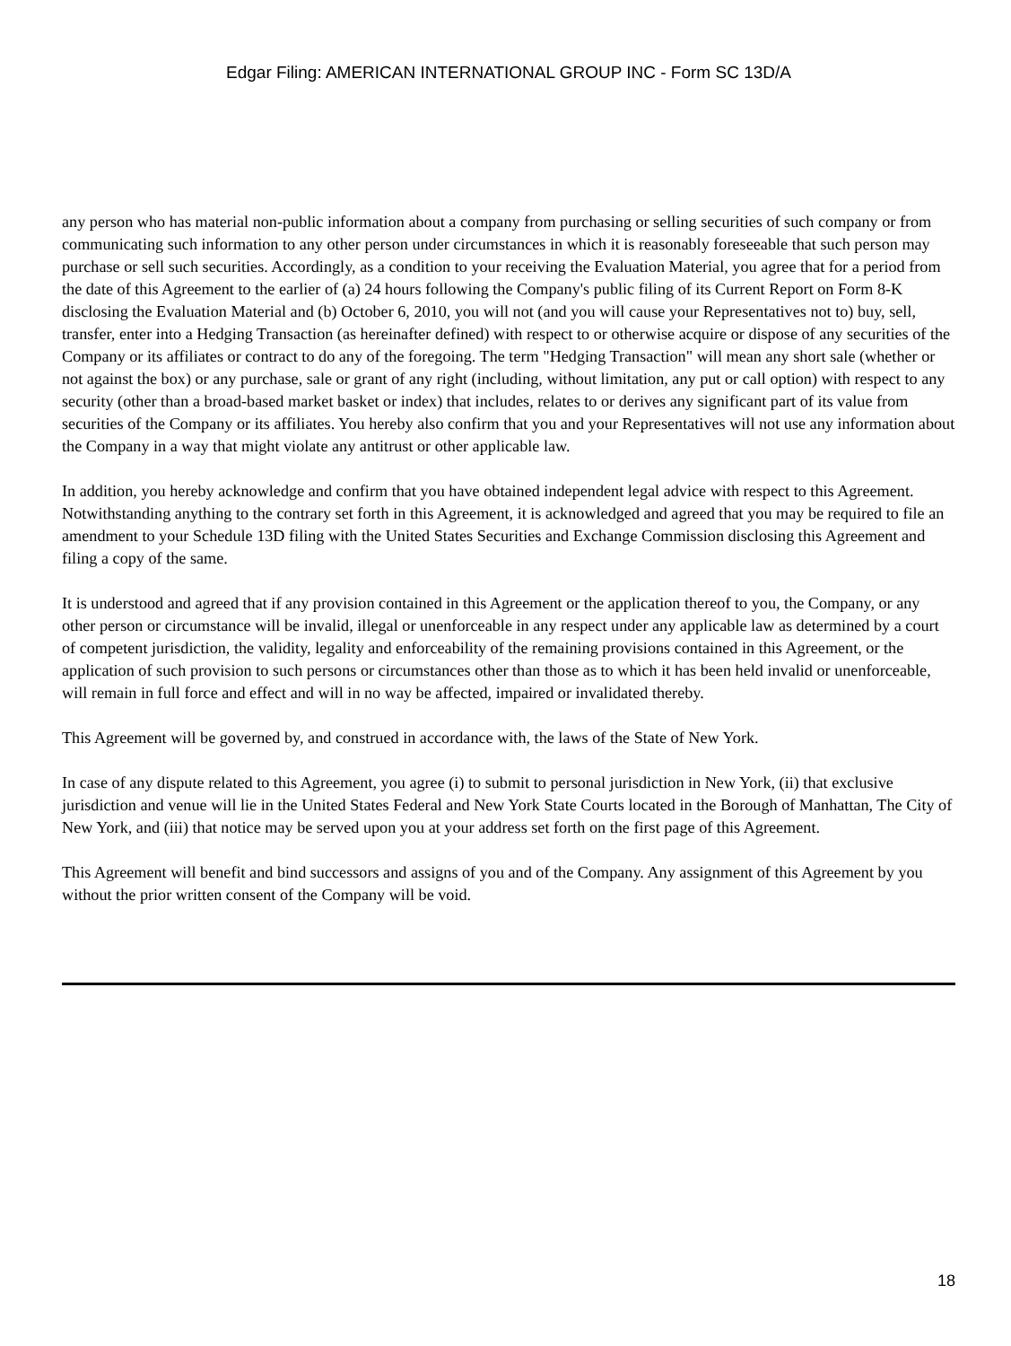Edgar Filing: AMERICAN INTERNATIONAL GROUP INC - Form SC 13D/A
any person who has material non-public information about a company from purchasing or selling securities of such company or from communicating such information to any other person under circumstances in which it is reasonably foreseeable that such person may purchase or sell such securities. Accordingly, as a condition to your receiving the Evaluation Material, you agree that for a period from the date of this Agreement to the earlier of (a) 24 hours following the Company's public filing of its Current Report on Form 8-K disclosing the Evaluation Material and (b) October 6, 2010, you will not (and you will cause your Representatives not to) buy, sell, transfer, enter into a Hedging Transaction (as hereinafter defined) with respect to or otherwise acquire or dispose of any securities of the Company or its affiliates or contract to do any of the foregoing. The term "Hedging Transaction" will mean any short sale (whether or not against the box) or any purchase, sale or grant of any right (including, without limitation, any put or call option) with respect to any security (other than a broad-based market basket or index) that includes, relates to or derives any significant part of its value from securities of the Company or its affiliates. You hereby also confirm that you and your Representatives will not use any information about the Company in a way that might violate any antitrust or other applicable law.
In addition, you hereby acknowledge and confirm that you have obtained independent legal advice with respect to this Agreement. Notwithstanding anything to the contrary set forth in this Agreement, it is acknowledged and agreed that you may be required to file an amendment to your Schedule 13D filing with the United States Securities and Exchange Commission disclosing this Agreement and filing a copy of the same.
It is understood and agreed that if any provision contained in this Agreement or the application thereof to you, the Company, or any other person or circumstance will be invalid, illegal or unenforceable in any respect under any applicable law as determined by a court of competent jurisdiction, the validity, legality and enforceability of the remaining provisions contained in this Agreement, or the application of such provision to such persons or circumstances other than those as to which it has been held invalid or unenforceable, will remain in full force and effect and will in no way be affected, impaired or invalidated thereby.
This Agreement will be governed by, and construed in accordance with, the laws of the State of New York.
In case of any dispute related to this Agreement, you agree (i) to submit to personal jurisdiction in New York, (ii) that exclusive jurisdiction and venue will lie in the United States Federal and New York State Courts located in the Borough of Manhattan, The City of New York, and (iii) that notice may be served upon you at your address set forth on the first page of this Agreement.
This Agreement will benefit and bind successors and assigns of you and of the Company. Any assignment of this Agreement by you without the prior written consent of the Company will be void.
18